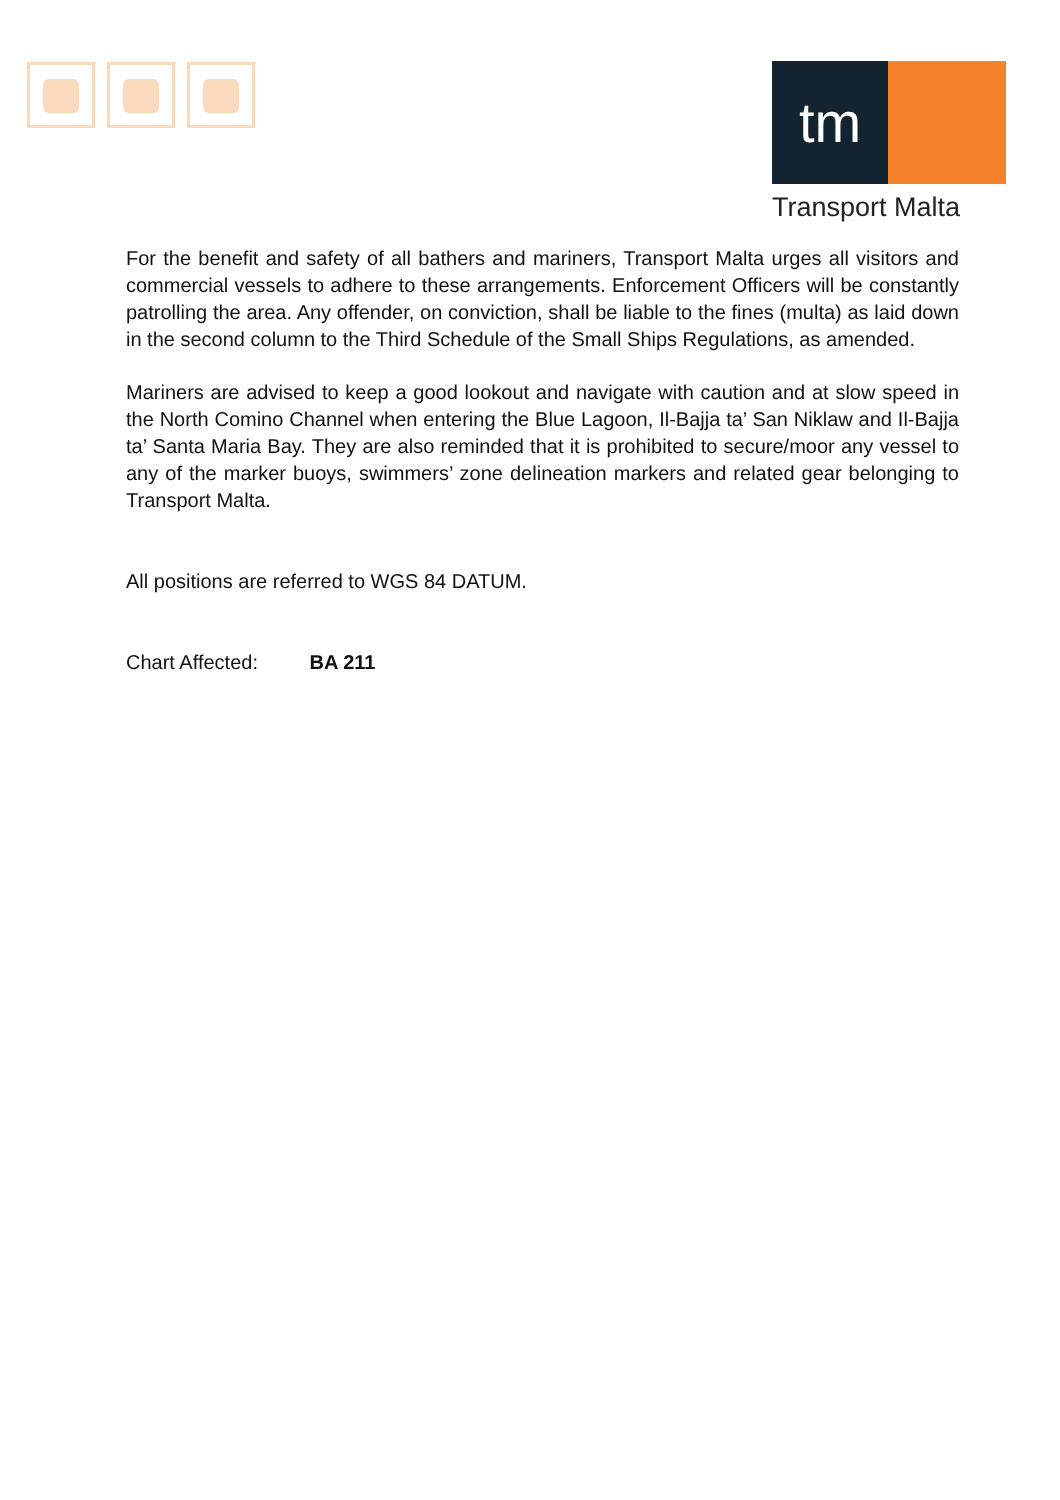tm
Transport Malta
For the benefit and safety of all bathers and mariners, Transport Malta urges all visitors and commercial vessels to adhere to these arrangements. Enforcement Officers will be constantly patrolling the area. Any offender, on conviction, shall be liable to the fines (multa) as laid down in the second column to the Third Schedule of the Small Ships Regulations, as amended.
Mariners are advised to keep a good lookout and navigate with caution and at slow speed in the North Comino Channel when entering the Blue Lagoon, Il-Bajja ta’ San Niklaw and Il-Bajja ta’ Santa Maria Bay. They are also reminded that it is prohibited to secure/moor any vessel to any of the marker buoys, swimmers’ zone delineation markers and related gear belonging to Transport Malta.
All positions are referred to WGS 84 DATUM.
Chart Affected: BA 211